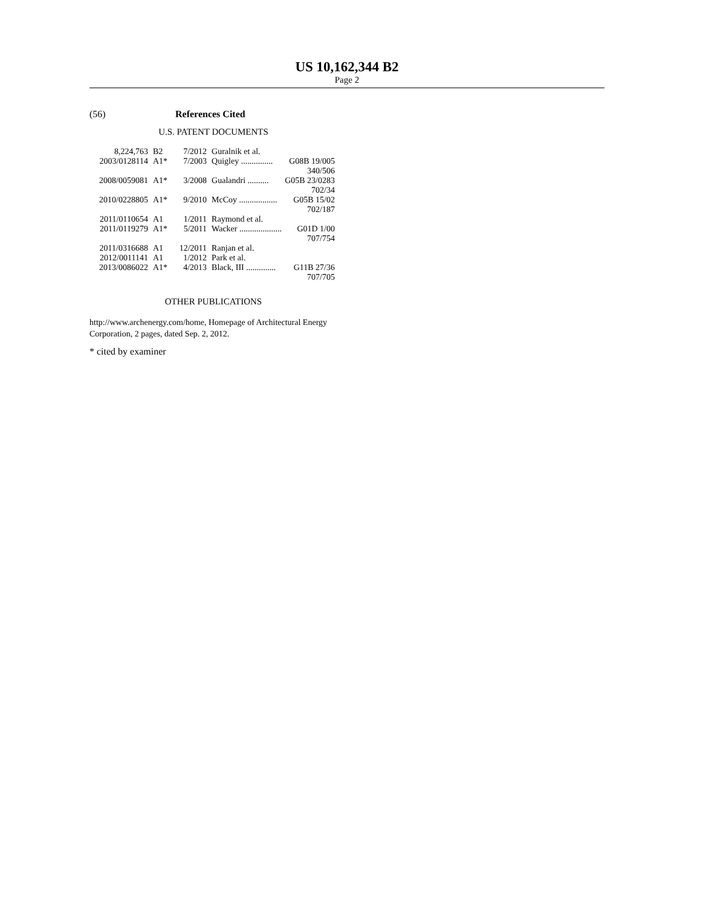US 10,162,344 B2
Page 2
(56) References Cited
U.S. PATENT DOCUMENTS
| 8,224,763 | B2 | 7/2012 | Guralnik et al. |
| 2003/0128114 | A1* | 7/2003 | Quigley ............... G08B 19/005 |
| | | | 340/506 |
| 2008/0059081 | A1* | 3/2008 | Gualandri .......... G05B 23/0283 |
| | | | 702/34 |
| 2010/0228805 | A1* | 9/2010 | McCoy .................. G05B 15/02 |
| | | | 702/187 |
| 2011/0110654 | A1 | 1/2011 | Raymond et al. |
| 2011/0119279 | A1* | 5/2011 | Wacker .................... G01D 1/00 |
| | | | 707/754 |
| 2011/0316688 | A1 | 12/2011 | Ranjan et al. |
| 2012/0011141 | A1 | 1/2012 | Park et al. |
| 2013/0086022 | A1* | 4/2013 | Black, III .............. G11B 27/36 |
| | | | 707/705 |
OTHER PUBLICATIONS
http://www.archenergy.com/home, Homepage of Architectural Energy Corporation, 2 pages, dated Sep. 2, 2012.
* cited by examiner